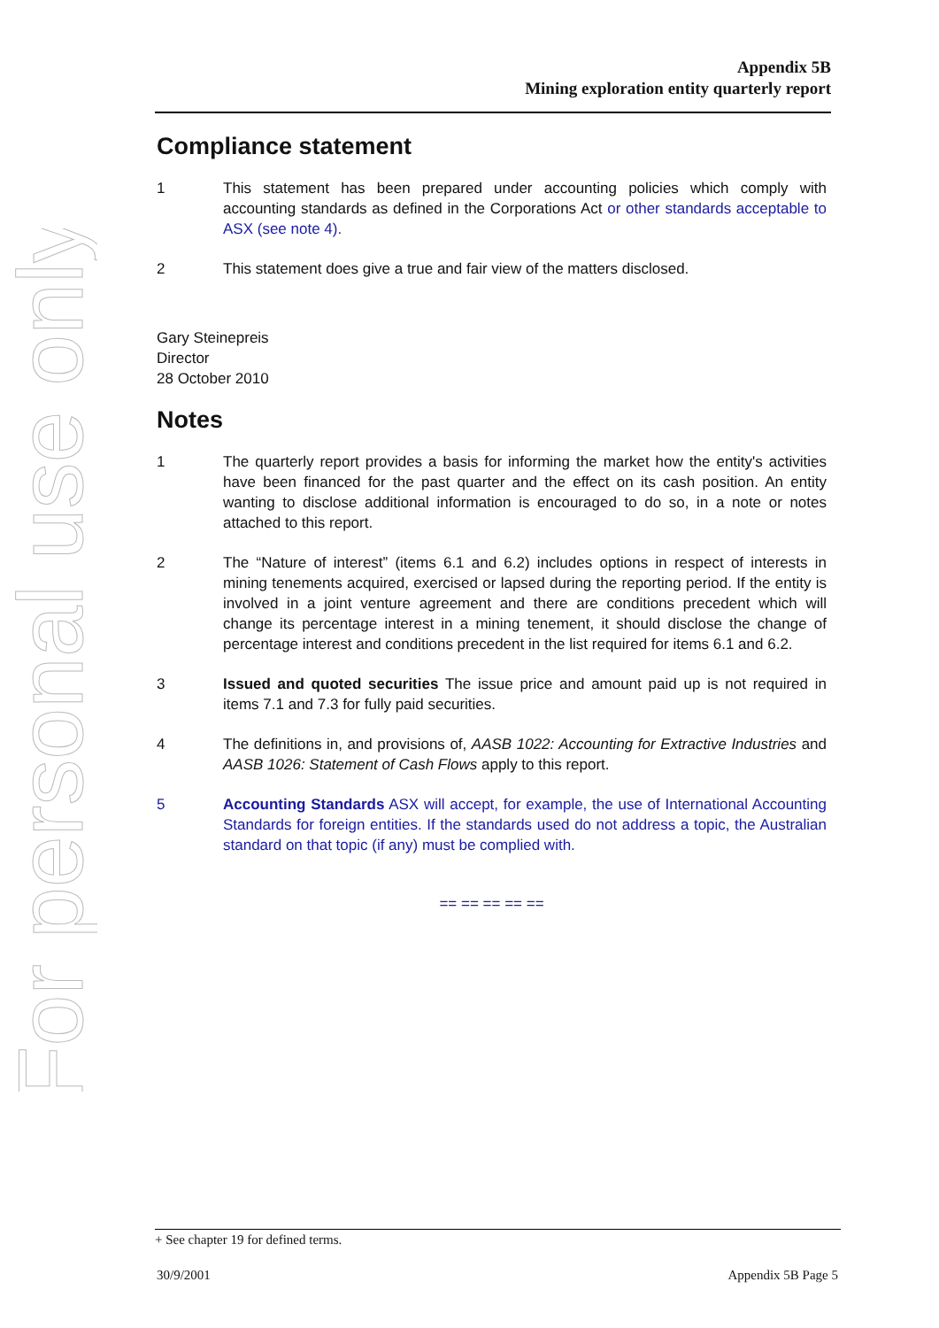For personal use only
Appendix 5B
Mining exploration entity quarterly report
Compliance statement
1 This statement has been prepared under accounting policies which comply with accounting standards as defined in the Corporations Act or other standards acceptable to ASX (see note 4).
2 This statement does give a true and fair view of the matters disclosed.
Gary Steinepreis
Director
28 October 2010
Notes
1 The quarterly report provides a basis for informing the market how the entity's activities have been financed for the past quarter and the effect on its cash position. An entity wanting to disclose additional information is encouraged to do so, in a note or notes attached to this report.
2 The “Nature of interest” (items 6.1 and 6.2) includes options in respect of interests in mining tenements acquired, exercised or lapsed during the reporting period. If the entity is involved in a joint venture agreement and there are conditions precedent which will change its percentage interest in a mining tenement, it should disclose the change of percentage interest and conditions precedent in the list required for items 6.1 and 6.2.
3 Issued and quoted securities The issue price and amount paid up is not required in items 7.1 and 7.3 for fully paid securities.
4 The definitions in, and provisions of, AASB 1022: Accounting for Extractive Industries and AASB 1026: Statement of Cash Flows apply to this report.
5 Accounting Standards ASX will accept, for example, the use of International Accounting Standards for foreign entities. If the standards used do not address a topic, the Australian standard on that topic (if any) must be complied with.
== == == == ==
+ See chapter 19 for defined terms.
30/9/2001 Appendix 5B Page 5